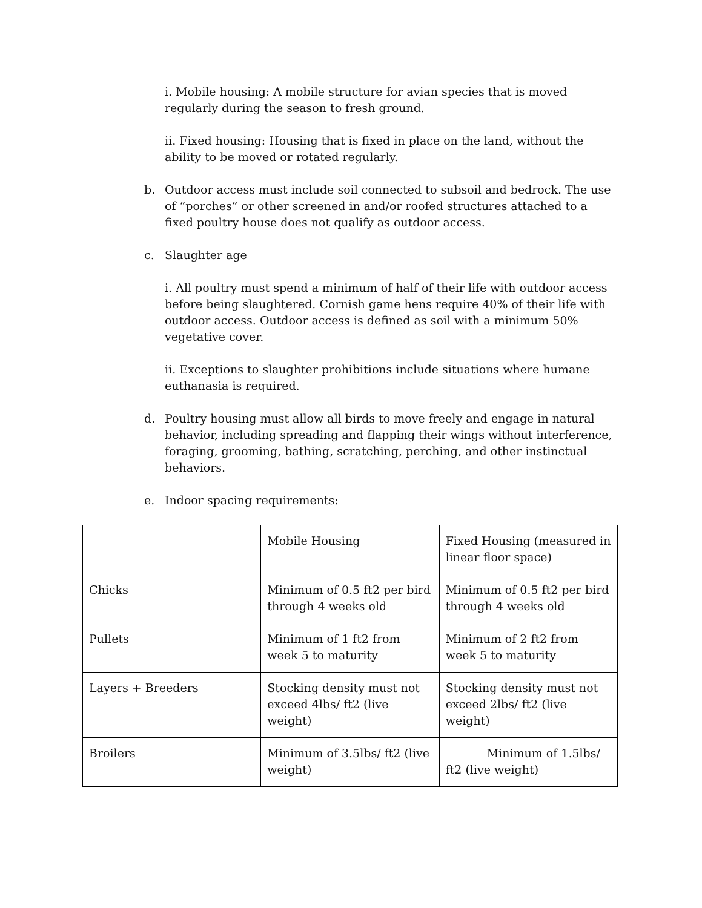i. Mobile housing: A mobile structure for avian species that is moved regularly during the season to fresh ground.
ii. Fixed housing: Housing that is fixed in place on the land, without the ability to be moved or rotated regularly.
b. Outdoor access must include soil connected to subsoil and bedrock. The use of “porches” or other screened in and/or roofed structures attached to a fixed poultry house does not qualify as outdoor access.
c. Slaughter age
i. All poultry must spend a minimum of half of their life with outdoor access before being slaughtered. Cornish game hens require 40% of their life with outdoor access. Outdoor access is defined as soil with a minimum 50% vegetative cover.
ii. Exceptions to slaughter prohibitions include situations where humane euthanasia is required.
d. Poultry housing must allow all birds to move freely and engage in natural behavior, including spreading and flapping their wings without interference, foraging, grooming, bathing, scratching, perching, and other instinctual behaviors.
e. Indoor spacing requirements:
| | Mobile Housing | Fixed Housing (measured in linear floor space) |
| --- | --- | --- |
| Chicks | Minimum of 0.5 ft2 per bird through 4 weeks old | Minimum of 0.5 ft2 per bird through 4 weeks old |
| Pullets | Minimum of 1 ft2 from week 5 to maturity | Minimum of 2 ft2 from week 5 to maturity |
| Layers + Breeders | Stocking density must not exceed 4lbs/ ft2 (live weight) | Stocking density must not exceed 2lbs/ ft2 (live weight) |
| Broilers | Minimum of 3.5lbs/ ft2 (live weight) | Minimum of 1.5lbs/ ft2 (live weight) |